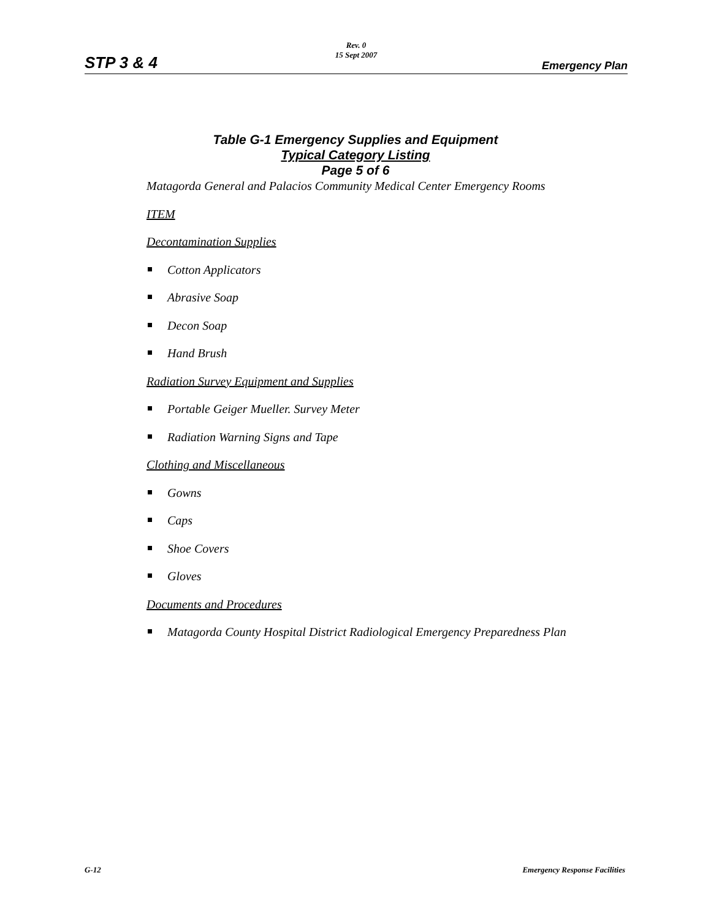STP 3 & 4
Rev. 0
15 Sept 2007
Emergency Plan
Table G-1 Emergency Supplies and Equipment
Typical Category Listing
Page 5 of 6
Matagorda General and Palacios Community Medical Center Emergency Rooms
ITEM
Decontamination Supplies
Cotton Applicators
Abrasive Soap
Decon Soap
Hand Brush
Radiation Survey Equipment and Supplies
Portable Geiger Mueller. Survey Meter
Radiation Warning Signs and Tape
Clothing and Miscellaneous
Gowns
Caps
Shoe Covers
Gloves
Documents and Procedures
Matagorda County Hospital District Radiological Emergency Preparedness Plan
G-12 Emergency Response Facilities